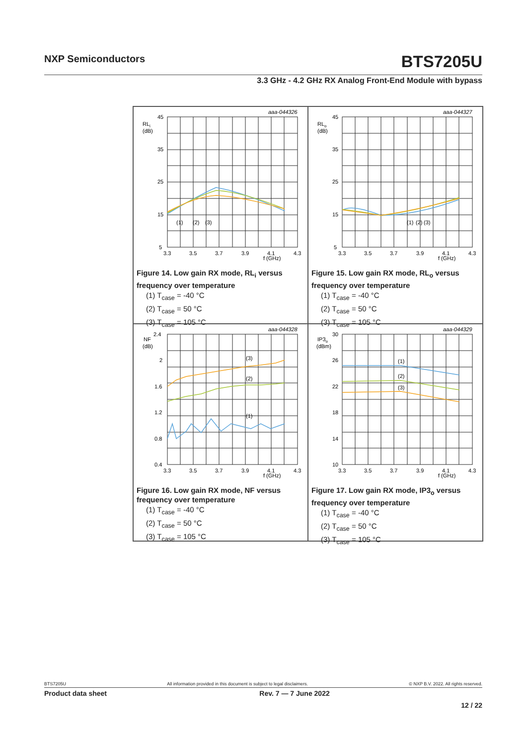NXP Semiconductors BTS7205U
3.3 GHz - 4.2 GHz RX Analog Front-End Module with bypass
aaa-044326
RLi
(dB)
45
35
25
15
5
3.3
3.5
3.7
3.9
4.1
4.3
f (GHz)
(1)
(2)
(3)
Figure 14. Low gain RX mode, RL<sub>i</sub> versus frequency over temperature
(1) T<sub>case</sub> = -40 °C
(2) T<sub>case</sub> = 50 °C
(3) T<sub>case</sub> = 105 °C
aaa-044327
RLo
(dB)
45
35
25
15
5
3.3
3.5
3.7
3.9
4.1
4.3
f (GHz)
(1)
(2)
(3)
Figure 15. Low gain RX mode, RL<sub>o</sub> versus frequency over temperature
(1) T<sub>case</sub> = -40 °C
(2) T<sub>case</sub> = 50 °C
(3) T<sub>case</sub> = 105 °C
aaa-044328
NF
(dB)
2.4
2
1.6
1.2
0.8
0.4
3.3
3.5
3.7
3.9
4.1
4.3
f (GHz)
(3)
(2)
(1)
Figure 16. Low gain RX mode, NF versus frequency over temperature
(1) T<sub>case</sub> = -40 °C
(2) T<sub>case</sub> = 50 °C
(3) T<sub>case</sub> = 105 °C
aaa-044329
IP3o
(dBm)
30
26
22
18
14
10
3.3
3.5
3.7
3.9
4.1
4.3
f (GHz)
(1)
(2)
(3)
Figure 17. Low gain RX mode, IP3<sub>o</sub> versus frequency over temperature
(1) T<sub>case</sub> = -40 °C
(2) T<sub>case</sub> = 50 °C
(3) T<sub>case</sub> = 105 °C
BTS7205U All information provided in this document is subject to legal disclaimers. © NXP B.V. 2022. All rights reserved.
Product data sheet Rev. 7 — 7 June 2022
12 / 22